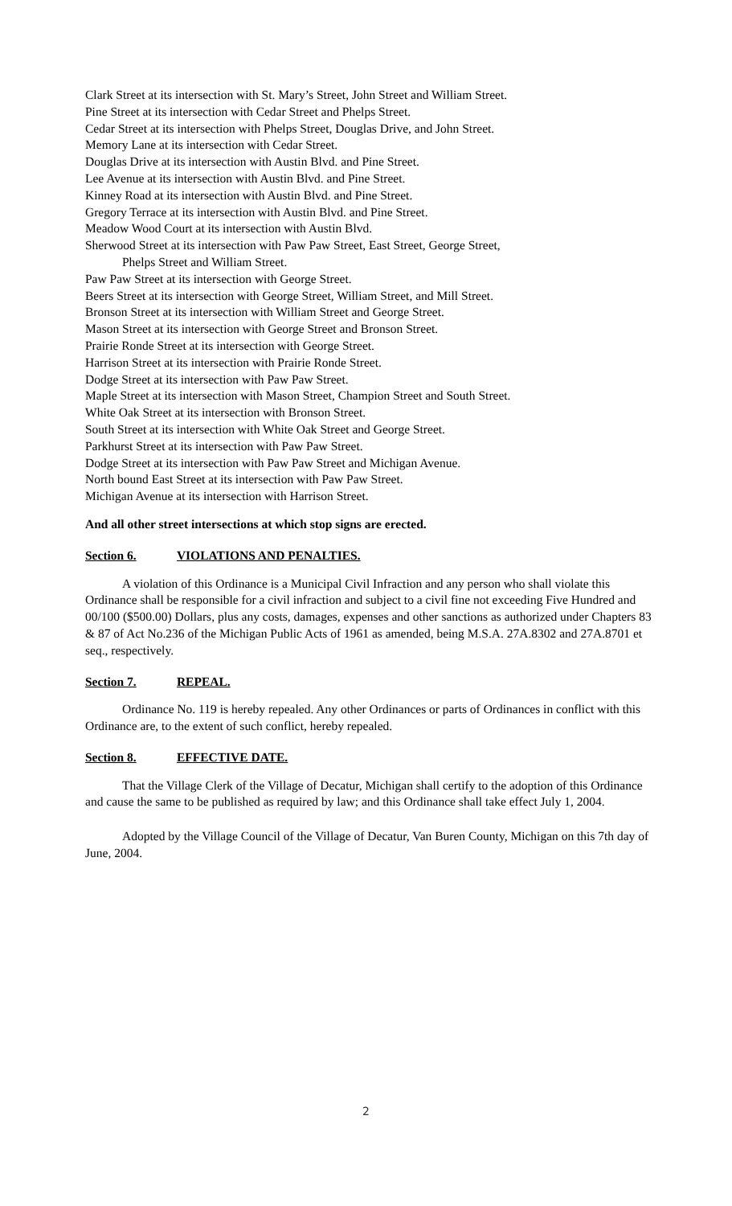Clark Street at its intersection with St. Mary’s Street, John Street and William Street.
Pine Street at its intersection with Cedar Street and Phelps Street.
Cedar Street at its intersection with Phelps Street, Douglas Drive, and John Street.
Memory Lane at its intersection with Cedar Street.
Douglas Drive at its intersection with Austin Blvd. and Pine Street.
Lee Avenue at its intersection with Austin Blvd. and Pine Street.
Kinney Road at its intersection with Austin Blvd. and Pine Street.
Gregory Terrace at its intersection with Austin Blvd. and Pine Street.
Meadow Wood Court at its intersection with Austin Blvd.
Sherwood Street at its intersection with Paw Paw Street, East Street, George Street,
Phelps Street and William Street.
Paw Paw Street at its intersection with George Street.
Beers Street at its intersection with George Street, William Street, and Mill Street.
Bronson Street at its intersection with William Street and George Street.
Mason Street at its intersection with George Street and Bronson Street.
Prairie Ronde Street at its intersection with George Street.
Harrison Street at its intersection with Prairie Ronde Street.
Dodge Street at its intersection with Paw Paw Street.
Maple Street at its intersection with Mason Street, Champion Street and South Street.
White Oak Street at its intersection with Bronson Street.
South Street at its intersection with White Oak Street and George Street.
Parkhurst Street at its intersection with Paw Paw Street.
Dodge Street at its intersection with Paw Paw Street and Michigan Avenue.
North bound East Street at its intersection with Paw Paw Street.
Michigan Avenue at its intersection with Harrison Street.
And all other street intersections at which stop signs are erected.
Section 6. VIOLATIONS AND PENALTIES.
A violation of this Ordinance is a Municipal Civil Infraction and any person who shall violate this Ordinance shall be responsible for a civil infraction and subject to a civil fine not exceeding Five Hundred and 00/100 ($500.00) Dollars, plus any costs, damages, expenses and other sanctions as authorized under Chapters 83 & 87 of Act No.236 of the Michigan Public Acts of 1961 as amended, being M.S.A. 27A.8302 and 27A.8701 et seq., respectively.
Section 7. REPEAL.
Ordinance No. 119 is hereby repealed. Any other Ordinances or parts of Ordinances in conflict with this Ordinance are, to the extent of such conflict, hereby repealed.
Section 8. EFFECTIVE DATE.
That the Village Clerk of the Village of Decatur, Michigan shall certify to the adoption of this Ordinance and cause the same to be published as required by law; and this Ordinance shall take effect July 1, 2004.
Adopted by the Village Council of the Village of Decatur, Van Buren County, Michigan on this 7th day of June, 2004.
2